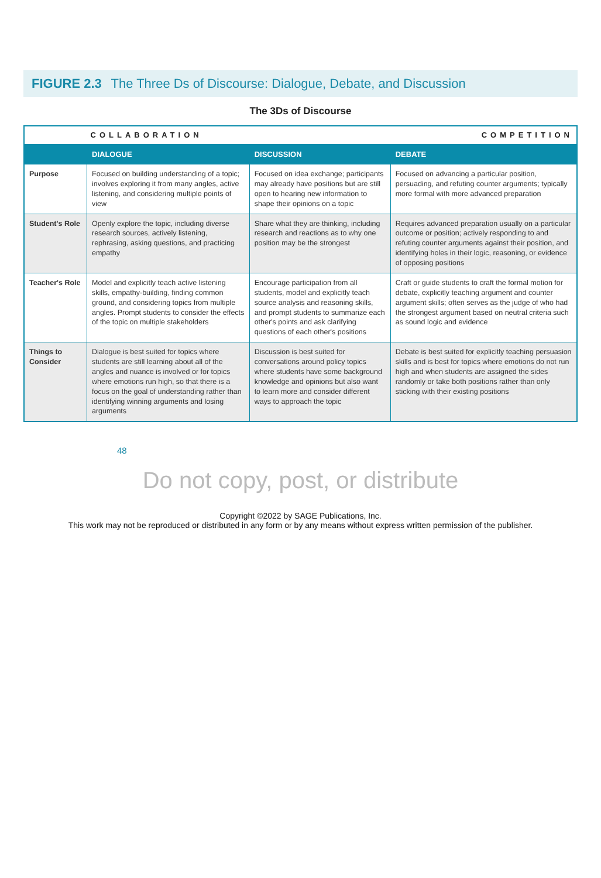FIGURE 2.3 The Three Ds of Discourse: Dialogue, Debate, and Discussion
The 3Ds of Discourse
| | COLLABORATION | | COMPETITION |
| | DIALOGUE | DISCUSSION | DEBATE |
| Purpose | Focused on building understanding of a topic; involves exploring it from many angles, active listening, and considering multiple points of view | Focused on idea exchange; participants may already have positions but are still open to hearing new information to shape their opinions on a topic | Focused on advancing a particular position, persuading, and refuting counter arguments; typically more formal with more advanced preparation |
| Student's Role | Openly explore the topic, including diverse research sources, actively listening, rephrasing, asking questions, and practicing empathy | Share what they are thinking, including research and reactions as to why one position may be the strongest | Requires advanced preparation usually on a particular outcome or position; actively responding to and refuting counter arguments against their position, and identifying holes in their logic, reasoning, or evidence of opposing positions |
| Teacher's Role | Model and explicitly teach active listening skills, empathy-building, finding common ground, and considering topics from multiple angles. Prompt students to consider the effects of the topic on multiple stakeholders | Encourage participation from all students, model and explicitly teach source analysis and reasoning skills, and prompt students to summarize each other's points and ask clarifying questions of each other's positions | Craft or guide students to craft the formal motion for debate, explicitly teaching argument and counter argument skills; often serves as the judge of who had the strongest argument based on neutral criteria such as sound logic and evidence |
| Things to Consider | Dialogue is best suited for topics where students are still learning about all of the angles and nuance is involved or for topics where emotions run high, so that there is a focus on the goal of understanding rather than identifying winning arguments and losing arguments | Discussion is best suited for conversations around policy topics where students have some background knowledge and opinions but also want to learn more and consider different ways to approach the topic | Debate is best suited for explicitly teaching persuasion skills and is best for topics where emotions do not run high and when students are assigned the sides randomly or take both positions rather than only sticking with their existing positions |
48
Do not copy, post, or distribute
Copyright ©2022 by SAGE Publications, Inc.
This work may not be reproduced or distributed in any form or by any means without express written permission of the publisher.